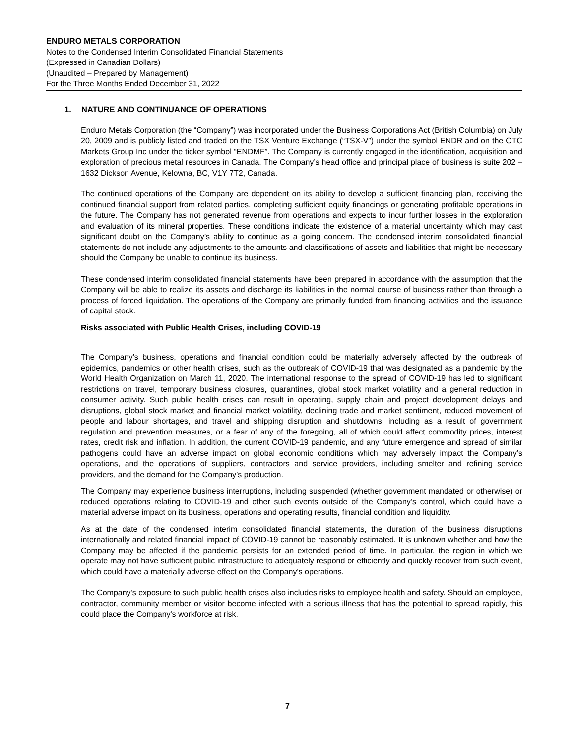ENDURO METALS CORPORATION
Notes to the Condensed Interim Consolidated Financial Statements
(Expressed in Canadian Dollars)
(Unaudited – Prepared by Management)
For the Three Months Ended December 31, 2022
1. NATURE AND CONTINUANCE OF OPERATIONS
Enduro Metals Corporation (the “Company”) was incorporated under the Business Corporations Act (British Columbia) on July 20, 2009 and is publicly listed and traded on the TSX Venture Exchange (“TSX-V”) under the symbol ENDR and on the OTC Markets Group Inc under the ticker symbol “ENDMF”. The Company is currently engaged in the identification, acquisition and exploration of precious metal resources in Canada. The Company’s head office and principal place of business is suite 202 – 1632 Dickson Avenue, Kelowna, BC, V1Y 7T2, Canada.
The continued operations of the Company are dependent on its ability to develop a sufficient financing plan, receiving the continued financial support from related parties, completing sufficient equity financings or generating profitable operations in the future. The Company has not generated revenue from operations and expects to incur further losses in the exploration and evaluation of its mineral properties. These conditions indicate the existence of a material uncertainty which may cast significant doubt on the Company’s ability to continue as a going concern. The condensed interim consolidated financial statements do not include any adjustments to the amounts and classifications of assets and liabilities that might be necessary should the Company be unable to continue its business.
These condensed interim consolidated financial statements have been prepared in accordance with the assumption that the Company will be able to realize its assets and discharge its liabilities in the normal course of business rather than through a process of forced liquidation. The operations of the Company are primarily funded from financing activities and the issuance of capital stock.
Risks associated with Public Health Crises, including COVID-19
The Company’s business, operations and financial condition could be materially adversely affected by the outbreak of epidemics, pandemics or other health crises, such as the outbreak of COVID-19 that was designated as a pandemic by the World Health Organization on March 11, 2020. The international response to the spread of COVID-19 has led to significant restrictions on travel, temporary business closures, quarantines, global stock market volatility and a general reduction in consumer activity. Such public health crises can result in operating, supply chain and project development delays and disruptions, global stock market and financial market volatility, declining trade and market sentiment, reduced movement of people and labour shortages, and travel and shipping disruption and shutdowns, including as a result of government regulation and prevention measures, or a fear of any of the foregoing, all of which could affect commodity prices, interest rates, credit risk and inflation. In addition, the current COVID-19 pandemic, and any future emergence and spread of similar pathogens could have an adverse impact on global economic conditions which may adversely impact the Company’s operations, and the operations of suppliers, contractors and service providers, including smelter and refining service providers, and the demand for the Company’s production.
The Company may experience business interruptions, including suspended (whether government mandated or otherwise) or reduced operations relating to COVID-19 and other such events outside of the Company’s control, which could have a material adverse impact on its business, operations and operating results, financial condition and liquidity.
As at the date of the condensed interim consolidated financial statements, the duration of the business disruptions internationally and related financial impact of COVID-19 cannot be reasonably estimated. It is unknown whether and how the Company may be affected if the pandemic persists for an extended period of time. In particular, the region in which we operate may not have sufficient public infrastructure to adequately respond or efficiently and quickly recover from such event, which could have a materially adverse effect on the Company's operations.
The Company's exposure to such public health crises also includes risks to employee health and safety. Should an employee, contractor, community member or visitor become infected with a serious illness that has the potential to spread rapidly, this could place the Company's workforce at risk.
7